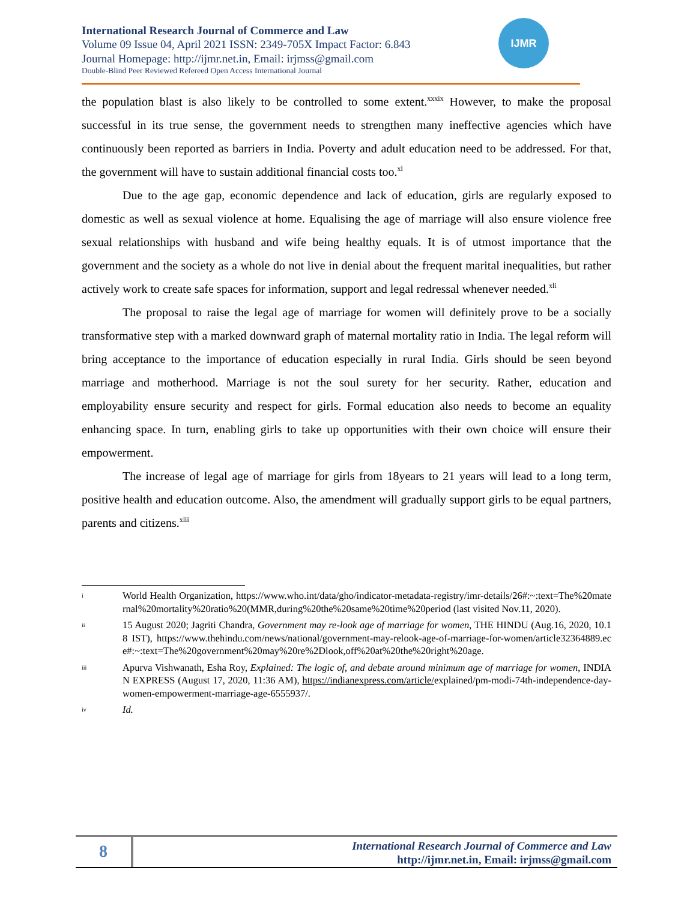International Research Journal of Commerce and Law
Volume 09 Issue 04, April 2021 ISSN: 2349-705X Impact Factor: 6.843
Journal Homepage: http://ijmr.net.in, Email: irjmss@gmail.com
Double-Blind Peer Reviewed Refereed Open Access International Journal
IJMR
the population blast is also likely to be controlled to some extent.<sup>xxxix</sup> However, to make the proposal successful in its true sense, the government needs to strengthen many ineffective agencies which have continuously been reported as barriers in India. Poverty and adult education need to be addressed. For that, the government will have to sustain additional financial costs too.<sup>xl</sup>
Due to the age gap, economic dependence and lack of education, girls are regularly exposed to domestic as well as sexual violence at home. Equalising the age of marriage will also ensure violence free sexual relationships with husband and wife being healthy equals. It is of utmost importance that the government and the society as a whole do not live in denial about the frequent marital inequalities, but rather actively work to create safe spaces for information, support and legal redressal whenever needed.<sup>xli</sup>
The proposal to raise the legal age of marriage for women will definitely prove to be a socially transformative step with a marked downward graph of maternal mortality ratio in India. The legal reform will bring acceptance to the importance of education especially in rural India. Girls should be seen beyond marriage and motherhood. Marriage is not the soul surety for her security. Rather, education and employability ensure security and respect for girls. Formal education also needs to become an equality enhancing space. In turn, enabling girls to take up opportunities with their own choice will ensure their empowerment.
The increase of legal age of marriage for girls from 18years to 21 years will lead to a long term, positive health and education outcome. Also, the amendment will gradually support girls to be equal partners, parents and citizens.<sup>xlii</sup>
i World Health Organization, https://www.who.int/data/gho/indicator-metadata-registry/imr-details/26#:~:text=The%20maternal%20mortality%20ratio%20(MMR,during%20the%20same%20time%20period (last visited Nov.11, 2020).
ii 15 August 2020; Jagriti Chandra, Government may re-look age of marriage for women, THE HINDU (Aug.16, 2020, 10.18 IST), https://www.thehindu.com/news/national/government-may-relook-age-of-marriage-for-women/article32364889.ece#:~:text=The%20government%20may%20re%2Dlook,off%20at%20the%20right%20age.
iii Apurva Vishwanath, Esha Roy, Explained: The logic of, and debate around minimum age of marriage for women, INDIAN EXPRESS (August 17, 2020, 11:36 AM), https://indianexpress.com/article/explained/pm-modi-74th-independence-day-women-empowerment-marriage-age-6555937/.
iv Id.
8
International Research Journal of Commerce and Law
http://ijmr.net.in, Email: irjmss@gmail.com